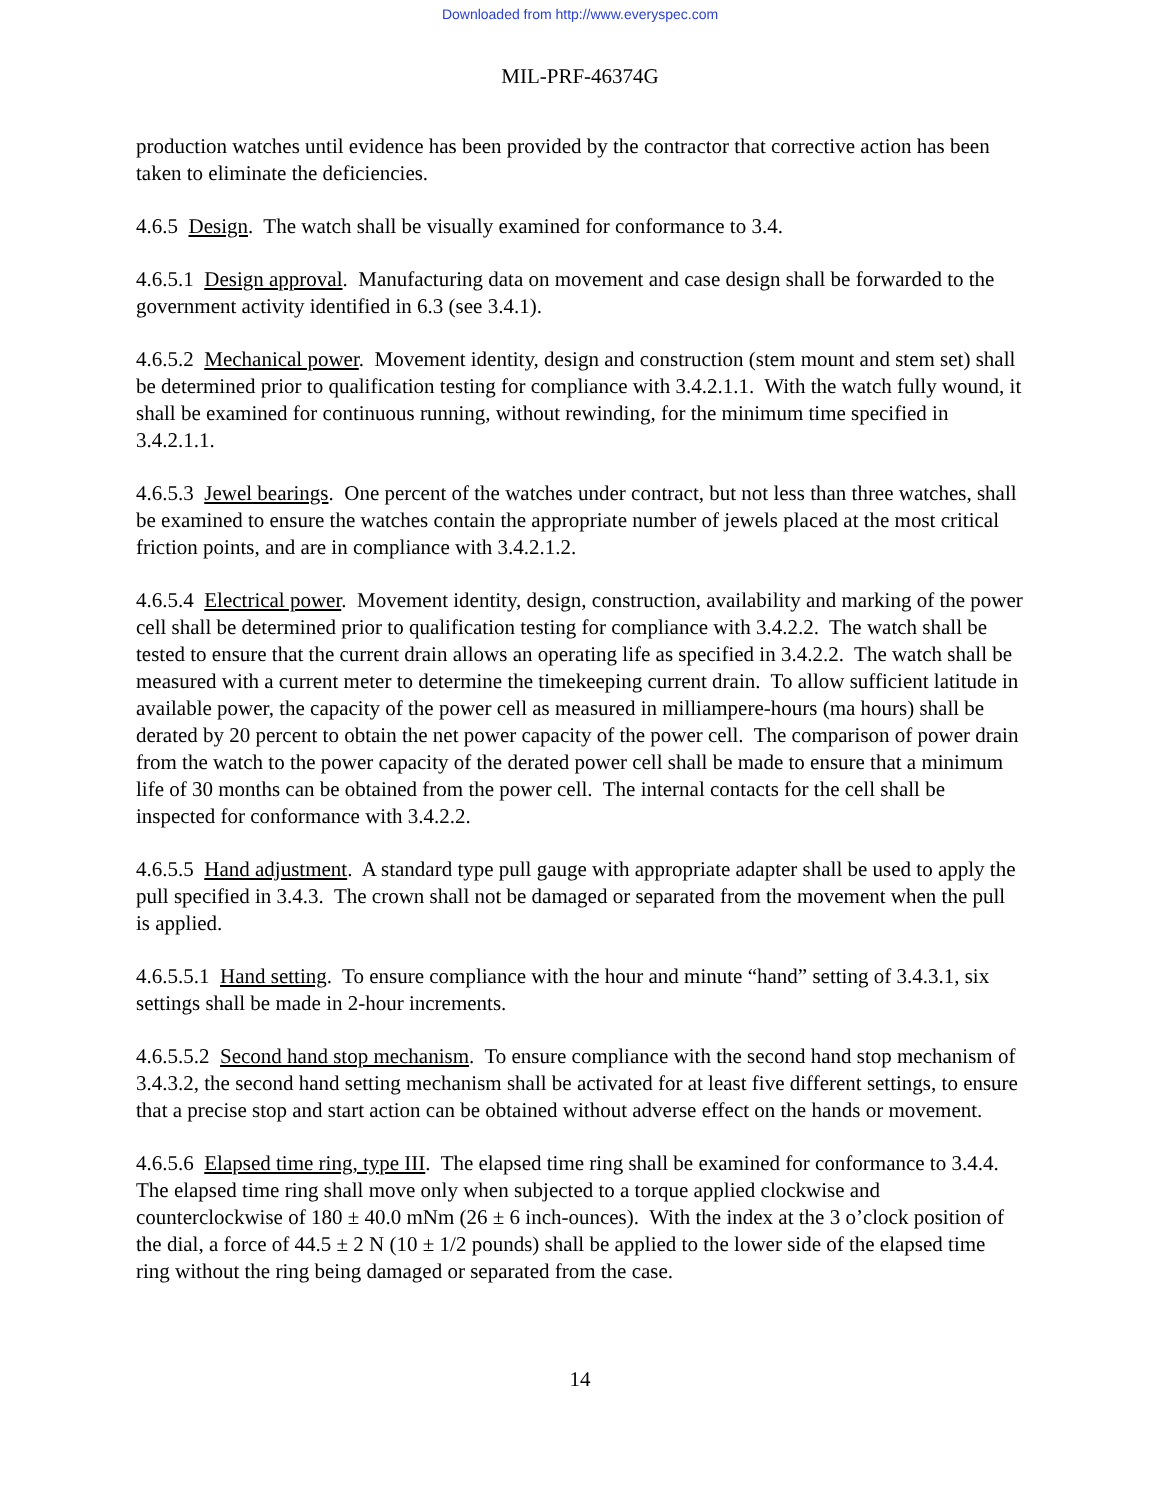Downloaded from http://www.everyspec.com
MIL-PRF-46374G
production watches until evidence has been provided by the contractor that corrective action has been taken to eliminate the deficiencies.
4.6.5 Design. The watch shall be visually examined for conformance to 3.4.
4.6.5.1 Design approval. Manufacturing data on movement and case design shall be forwarded to the government activity identified in 6.3 (see 3.4.1).
4.6.5.2 Mechanical power. Movement identity, design and construction (stem mount and stem set) shall be determined prior to qualification testing for compliance with 3.4.2.1.1. With the watch fully wound, it shall be examined for continuous running, without rewinding, for the minimum time specified in 3.4.2.1.1.
4.6.5.3 Jewel bearings. One percent of the watches under contract, but not less than three watches, shall be examined to ensure the watches contain the appropriate number of jewels placed at the most critical friction points, and are in compliance with 3.4.2.1.2.
4.6.5.4 Electrical power. Movement identity, design, construction, availability and marking of the power cell shall be determined prior to qualification testing for compliance with 3.4.2.2. The watch shall be tested to ensure that the current drain allows an operating life as specified in 3.4.2.2. The watch shall be measured with a current meter to determine the timekeeping current drain. To allow sufficient latitude in available power, the capacity of the power cell as measured in milliampere-hours (ma hours) shall be derated by 20 percent to obtain the net power capacity of the power cell. The comparison of power drain from the watch to the power capacity of the derated power cell shall be made to ensure that a minimum life of 30 months can be obtained from the power cell. The internal contacts for the cell shall be inspected for conformance with 3.4.2.2.
4.6.5.5 Hand adjustment. A standard type pull gauge with appropriate adapter shall be used to apply the pull specified in 3.4.3. The crown shall not be damaged or separated from the movement when the pull is applied.
4.6.5.5.1 Hand setting. To ensure compliance with the hour and minute “hand” setting of 3.4.3.1, six settings shall be made in 2-hour increments.
4.6.5.5.2 Second hand stop mechanism. To ensure compliance with the second hand stop mechanism of 3.4.3.2, the second hand setting mechanism shall be activated for at least five different settings, to ensure that a precise stop and start action can be obtained without adverse effect on the hands or movement.
4.6.5.6 Elapsed time ring, type III. The elapsed time ring shall be examined for conformance to 3.4.4. The elapsed time ring shall move only when subjected to a torque applied clockwise and counterclockwise of 180 ± 40.0 mNm (26 ± 6 inch-ounces). With the index at the 3 o’clock position of the dial, a force of 44.5 ± 2 N (10 ± 1/2 pounds) shall be applied to the lower side of the elapsed time ring without the ring being damaged or separated from the case.
14